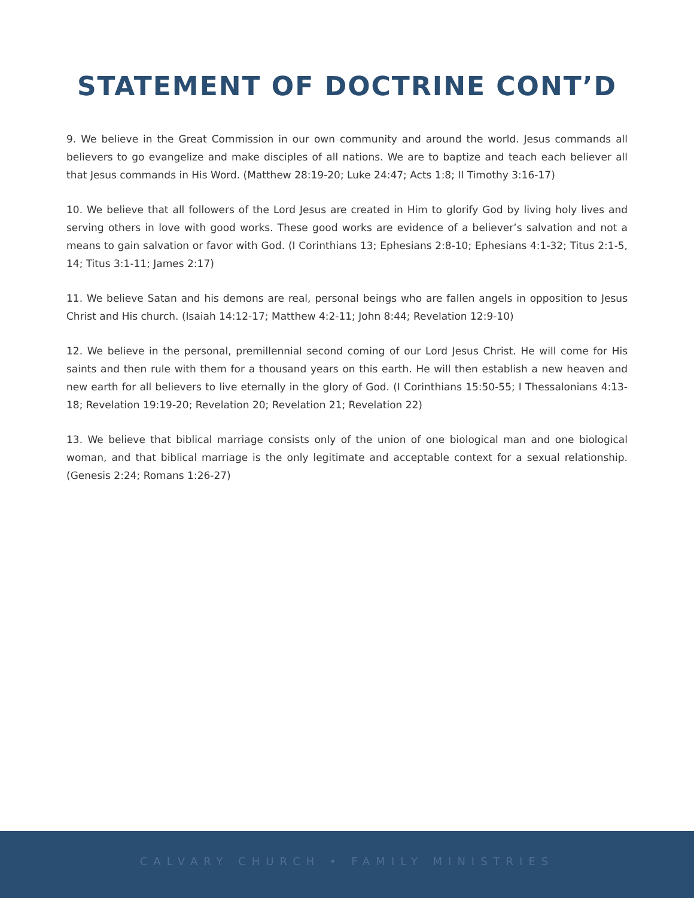STATEMENT OF DOCTRINE CONT’D
9. We believe in the Great Commission in our own community and around the world. Jesus commands all believers to go evangelize and make disciples of all nations. We are to baptize and teach each believer all that Jesus commands in His Word. (Matthew 28:19-20; Luke 24:47; Acts 1:8; II Timothy 3:16-17)
10. We believe that all followers of the Lord Jesus are created in Him to glorify God by living holy lives and serving others in love with good works. These good works are evidence of a believer’s salvation and not a means to gain salvation or favor with God. (I Corinthians 13; Ephesians 2:8-10; Ephesians 4:1-32; Titus 2:1-5, 14; Titus 3:1-11; James 2:17)
11. We believe Satan and his demons are real, personal beings who are fallen angels in opposition to Jesus Christ and His church. (Isaiah 14:12-17; Matthew 4:2-11; John 8:44; Revelation 12:9-10)
12. We believe in the personal, premillennial second coming of our Lord Jesus Christ. He will come for His saints and then rule with them for a thousand years on this earth. He will then establish a new heaven and new earth for all believers to live eternally in the glory of God. (I Corinthians 15:50-55; I Thessalonians 4:13-18; Revelation 19:19-20; Revelation 20; Revelation 21; Revelation 22)
13. We believe that biblical marriage consists only of the union of one biological man and one biological woman, and that biblical marriage is the only legitimate and acceptable context for a sexual relationship. (Genesis 2:24; Romans 1:26-27)
CALVARY CHURCH • FAMILY MINISTRIES